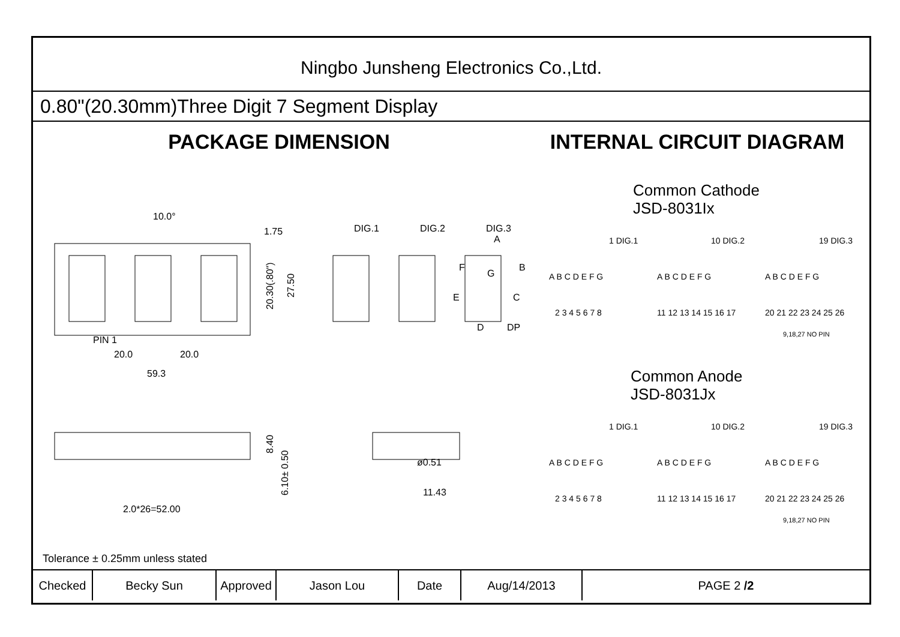Ningbo Junsheng Electronics Co.,Ltd.
0.80"(20.30mm)Three Digit 7 Segment Display
PACKAGE DIMENSION
10.0°
1.75
20.30(.80")
27.50
PIN 1
20.0
20.0
59.3
DIG.1
DIG.2
DIG.3
A
F
G
B
E
C
D
DP
8.40
6.10± 0.50
2.0*26=52.00
ø0.51
11.43
INTERNAL CIRCUIT DIAGRAM
Common Cathode
JSD-8031Ix
1 DIG.1
10 DIG.2
19 DIG.3
A B C D E F G
A B C D E F G
A B C D E F G
2 3 4 5 6 7 8
11 12 13 14 15 16 17
20 21 22 23 24 25 26
9,18,27 NO PIN
Common Anode
JSD-8031Jx
1 DIG.1
10 DIG.2
19 DIG.3
A B C D E F G
A B C D E F G
A B C D E F G
2 3 4 5 6 7 8
11 12 13 14 15 16 17
20 21 22 23 24 25 26
9,18,27 NO PIN
Tolerance ± 0.25mm unless stated
| Checked | Becky Sun | Approved | Jason Lou | Date | Aug/14/2013 | PAGE 2 /2 |